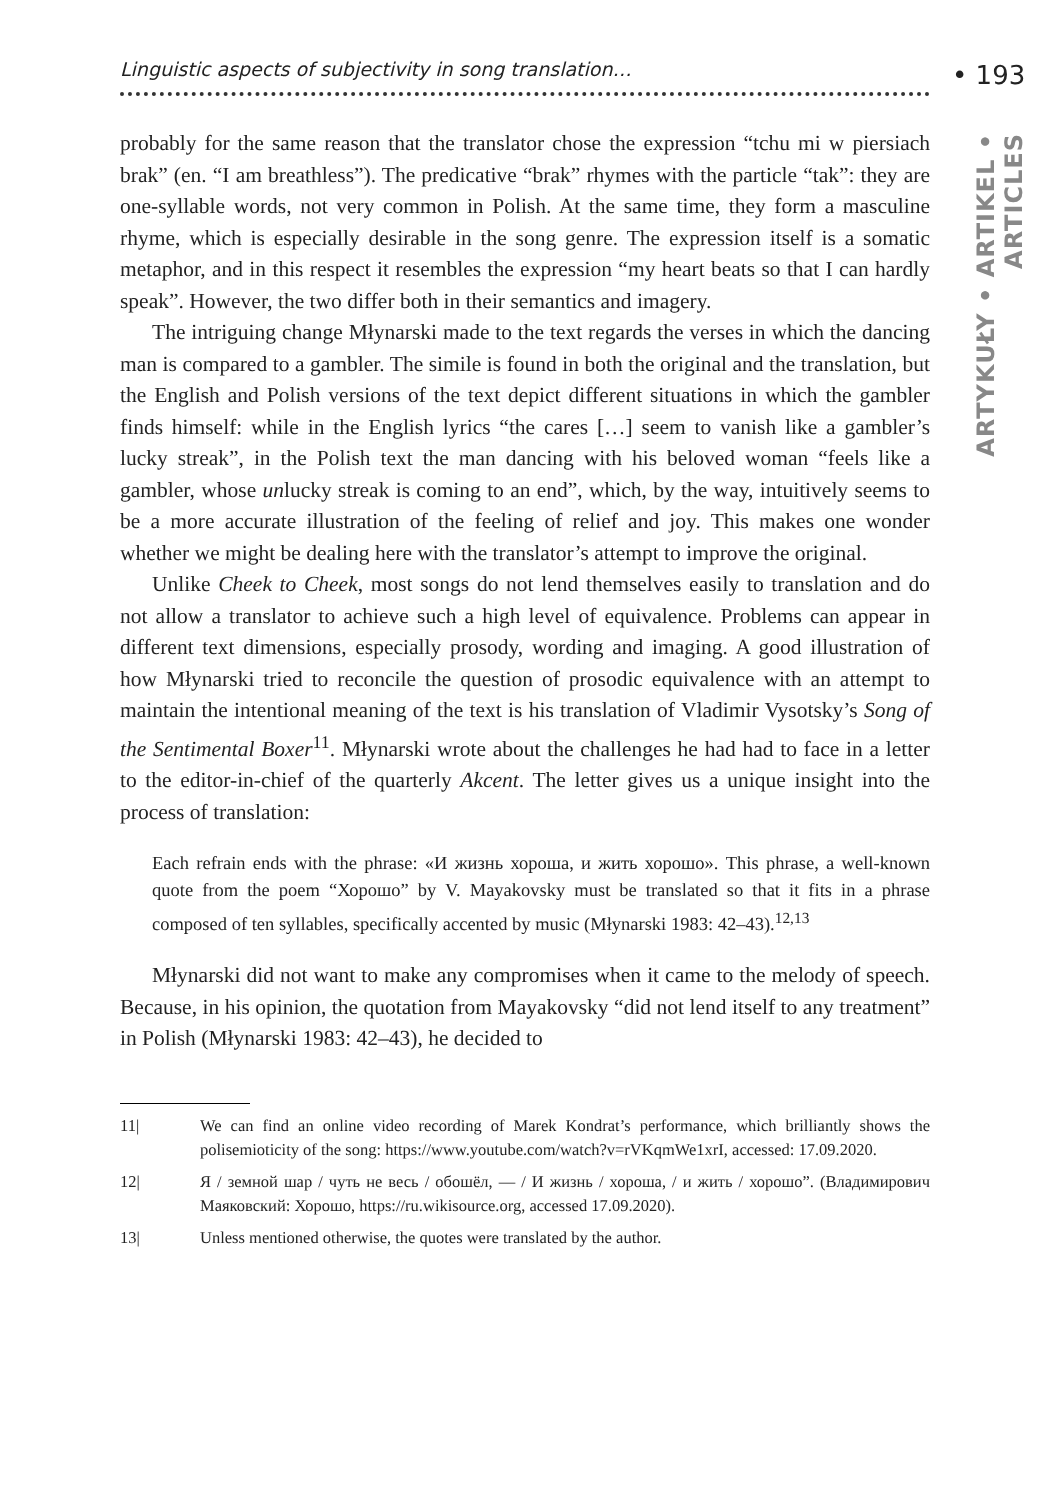Linguistic aspects of subjectivity in song translation… • 193
ARTYKUŁY • ARTIKEL • ARTICLES
probably for the same reason that the translator chose the expression “tchu mi w piersiach brak” (en. “I am breathless”). The predicative “brak” rhymes with the particle “tak”: they are one-syllable words, not very common in Polish. At the same time, they form a masculine rhyme, which is especially desirable in the song genre. The expression itself is a somatic metaphor, and in this respect it resembles the expression “my heart beats so that I can hardly speak”. However, the two differ both in their semantics and imagery.
The intriguing change Młynarski made to the text regards the verses in which the dancing man is compared to a gambler. The simile is found in both the original and the translation, but the English and Polish versions of the text depict different situations in which the gambler finds himself: while in the English lyrics “the cares […] seem to vanish like a gambler’s lucky streak”, in the Polish text the man dancing with his beloved woman “feels like a gambler, whose unlucky streak is coming to an end”, which, by the way, intuitively seems to be a more accurate illustration of the feeling of relief and joy. This makes one wonder whether we might be dealing here with the translator’s attempt to improve the original.
Unlike Cheek to Cheek, most songs do not lend themselves easily to translation and do not allow a translator to achieve such a high level of equivalence. Problems can appear in different text dimensions, especially prosody, wording and imaging. A good illustration of how Młynarski tried to reconcile the question of prosodic equivalence with an attempt to maintain the intentional meaning of the text is his translation of Vladimir Vysotsky’s Song of the Sentimental Boxer<sup>11</sup>. Młynarski wrote about the challenges he had had to face in a letter to the editor-in-chief of the quarterly Akcent. The letter gives us a unique insight into the process of translation:
Each refrain ends with the phrase: «И жизнь хороша, и жить хорошо». This phrase, a well-known quote from the poem “Хорошо” by V. Mayakovsky must be translated so that it fits in a phrase composed of ten syllables, specifically accented by music (Młynarski 1983: 42–43).<sup>12,13</sup>
Młynarski did not want to make any compromises when it came to the melody of speech. Because, in his opinion, the quotation from Mayakovsky “did not lend itself to any treatment” in Polish (Młynarski 1983: 42–43), he decided to
11| We can find an online video recording of Marek Kondrat’s performance, which brilliantly shows the polisemioticity of the song: https://www.youtube.com/watch?v=rVKqmWe1xrI, accessed: 17.09.2020.
12| Я / земной шар / чуть не весь / обошёл, — / И жизнь / хороша, / и жить / хорошо”. (Владимирович Маяковский: Хорошо, https://ru.wikisource.org, accessed 17.09.2020).
13| Unless mentioned otherwise, the quotes were translated by the author.